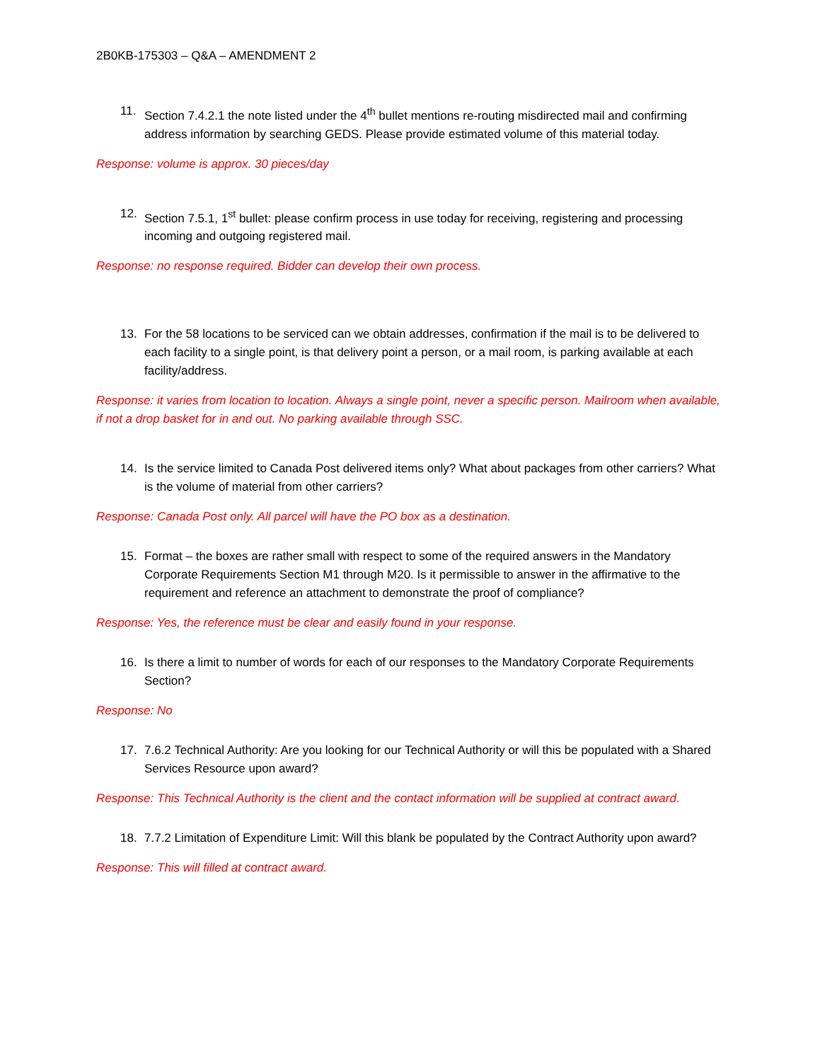2B0KB-175303 – Q&A – AMENDMENT 2
11. Section 7.4.2.1 the note listed under the 4<sup>th</sup> bullet mentions re-routing misdirected mail and confirming address information by searching GEDS. Please provide estimated volume of this material today.
Response: volume is approx. 30 pieces/day
12. Section 7.5.1, 1<sup>st</sup> bullet: please confirm process in use today for receiving, registering and processing incoming and outgoing registered mail.
Response: no response required. Bidder can develop their own process.
13. For the 58 locations to be serviced can we obtain addresses, confirmation if the mail is to be delivered to each facility to a single point, is that delivery point a person, or a mail room, is parking available at each facility/address.
Response: it varies from location to location. Always a single point, never a specific person. Mailroom when available, if not a drop basket for in and out. No parking available through SSC.
14. Is the service limited to Canada Post delivered items only? What about packages from other carriers? What is the volume of material from other carriers?
Response: Canada Post only. All parcel will have the PO box as a destination.
15. Format – the boxes are rather small with respect to some of the required answers in the Mandatory Corporate Requirements Section M1 through M20. Is it permissible to answer in the affirmative to the requirement and reference an attachment to demonstrate the proof of compliance?
Response: Yes, the reference must be clear and easily found in your response.
16. Is there a limit to number of words for each of our responses to the Mandatory Corporate Requirements Section?
Response: No
17. 7.6.2 Technical Authority: Are you looking for our Technical Authority or will this be populated with a Shared Services Resource upon award?
Response: This Technical Authority is the client and the contact information will be supplied at contract award.
18. 7.7.2 Limitation of Expenditure Limit: Will this blank be populated by the Contract Authority upon award?
Response: This will filled at contract award.